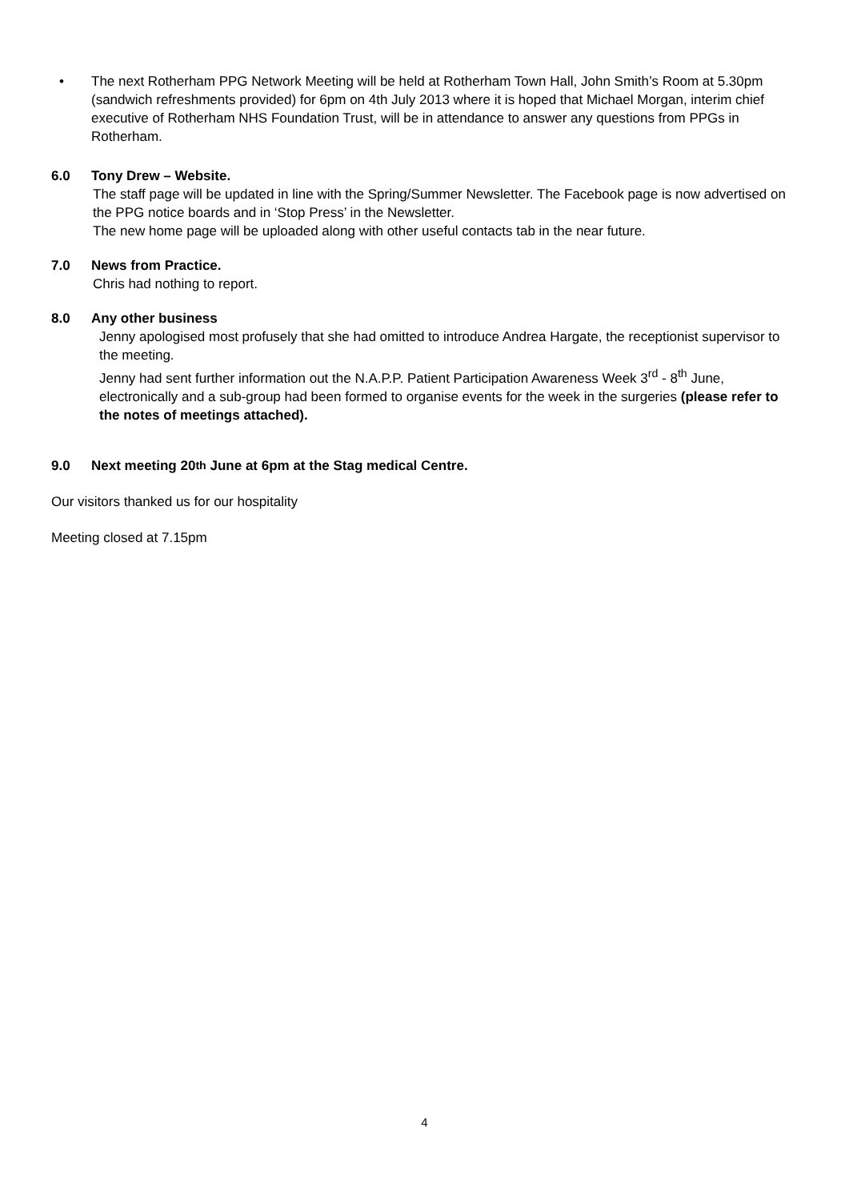• The next Rotherham PPG Network Meeting will be held at Rotherham Town Hall, John Smith’s Room at 5.30pm (sandwich refreshments provided) for 6pm on 4th July 2013 where it is hoped that Michael Morgan, interim chief executive of Rotherham NHS Foundation Trust, will be in attendance to answer any questions from PPGs in Rotherham.
6.0 Tony Drew – Website.
The staff page will be updated in line with the Spring/Summer Newsletter. The Facebook page is now advertised on the PPG notice boards and in ‘Stop Press’ in the Newsletter.
The new home page will be uploaded along with other useful contacts tab in the near future.
7.0 News from Practice.
Chris had nothing to report.
8.0 Any other business
Jenny apologised most profusely that she had omitted to introduce Andrea Hargate, the receptionist supervisor to the meeting.
Jenny had sent further information out the N.A.P.P. Patient Participation Awareness Week 3<sup>rd</sup> - 8<sup>th</sup> June, electronically and a sub-group had been formed to organise events for the week in the surgeries (please refer to the notes of meetings attached).
9.0 Next meeting 20<sup>th</sup> June at 6pm at the Stag medical Centre.
Our visitors thanked us for our hospitality
Meeting closed at 7.15pm
4